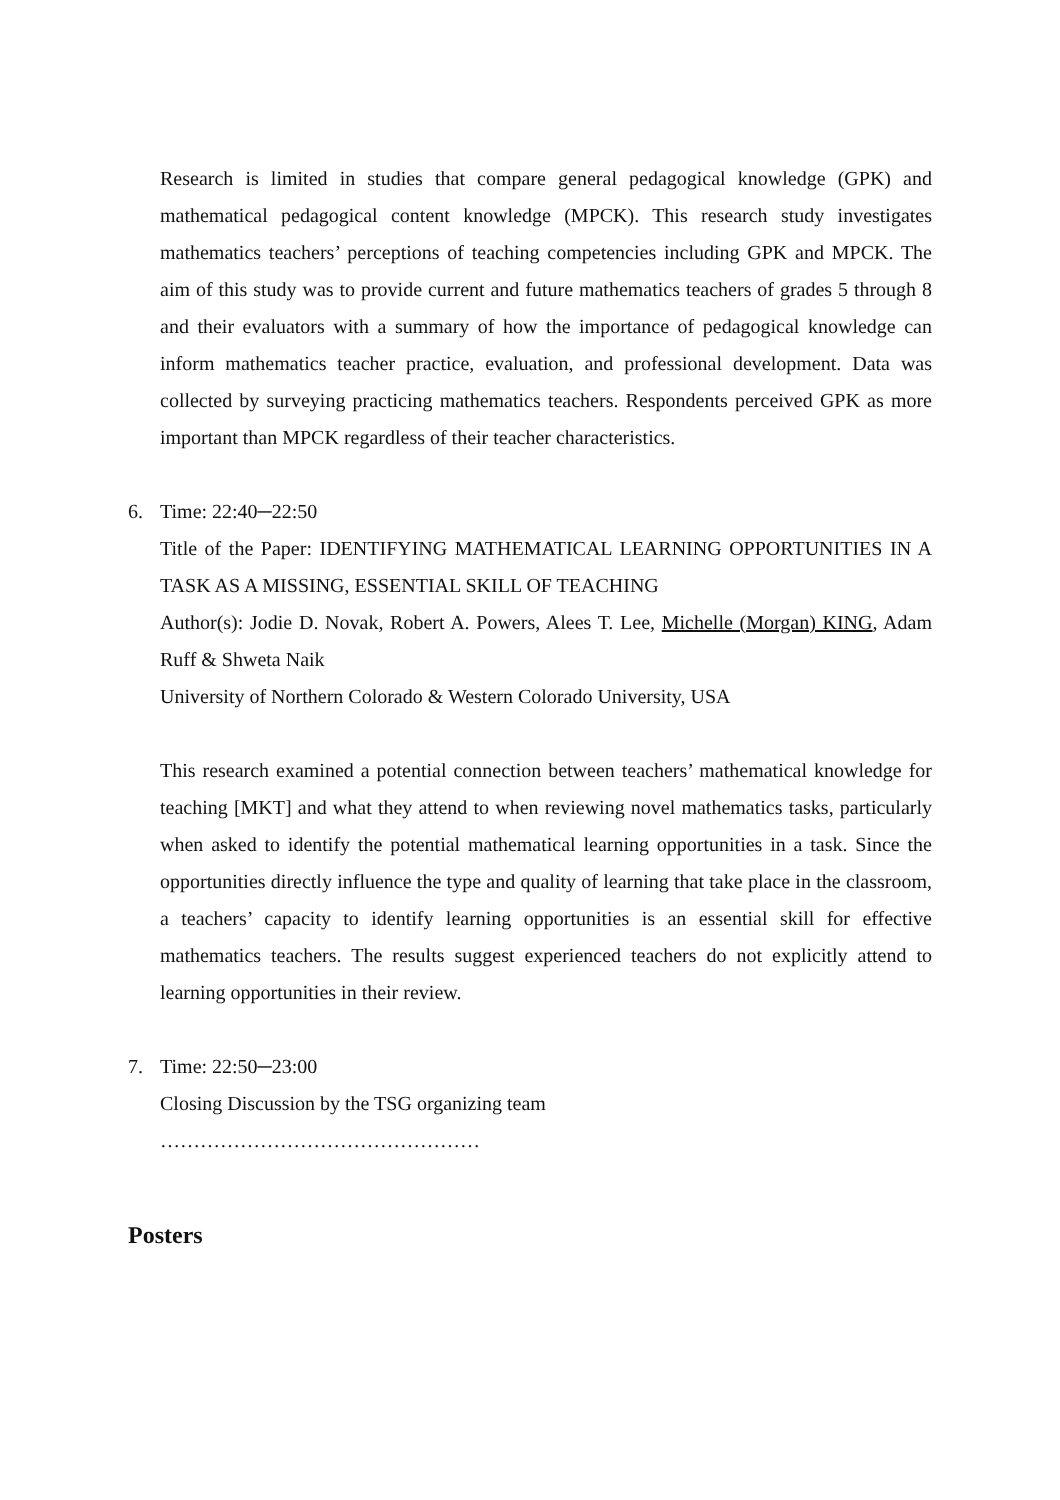Research is limited in studies that compare general pedagogical knowledge (GPK) and mathematical pedagogical content knowledge (MPCK). This research study investigates mathematics teachers’ perceptions of teaching competencies including GPK and MPCK. The aim of this study was to provide current and future mathematics teachers of grades 5 through 8 and their evaluators with a summary of how the importance of pedagogical knowledge can inform mathematics teacher practice, evaluation, and professional development. Data was collected by surveying practicing mathematics teachers. Respondents perceived GPK as more important than MPCK regardless of their teacher characteristics.
6. Time: 22:40─22:50
Title of the Paper: IDENTIFYING MATHEMATICAL LEARNING OPPORTUNITIES IN A TASK AS A MISSING, ESSENTIAL SKILL OF TEACHING
Author(s): Jodie D. Novak, Robert A. Powers, Alees T. Lee, Michelle (Morgan) KING, Adam Ruff & Shweta Naik
University of Northern Colorado & Western Colorado University, USA
This research examined a potential connection between teachers’ mathematical knowledge for teaching [MKT] and what they attend to when reviewing novel mathematics tasks, particularly when asked to identify the potential mathematical learning opportunities in a task. Since the opportunities directly influence the type and quality of learning that take place in the classroom, a teachers’ capacity to identify learning opportunities is an essential skill for effective mathematics teachers. The results suggest experienced teachers do not explicitly attend to learning opportunities in their review.
7. Time: 22:50─23:00
Closing Discussion by the TSG organizing team
…………………………………………
Posters